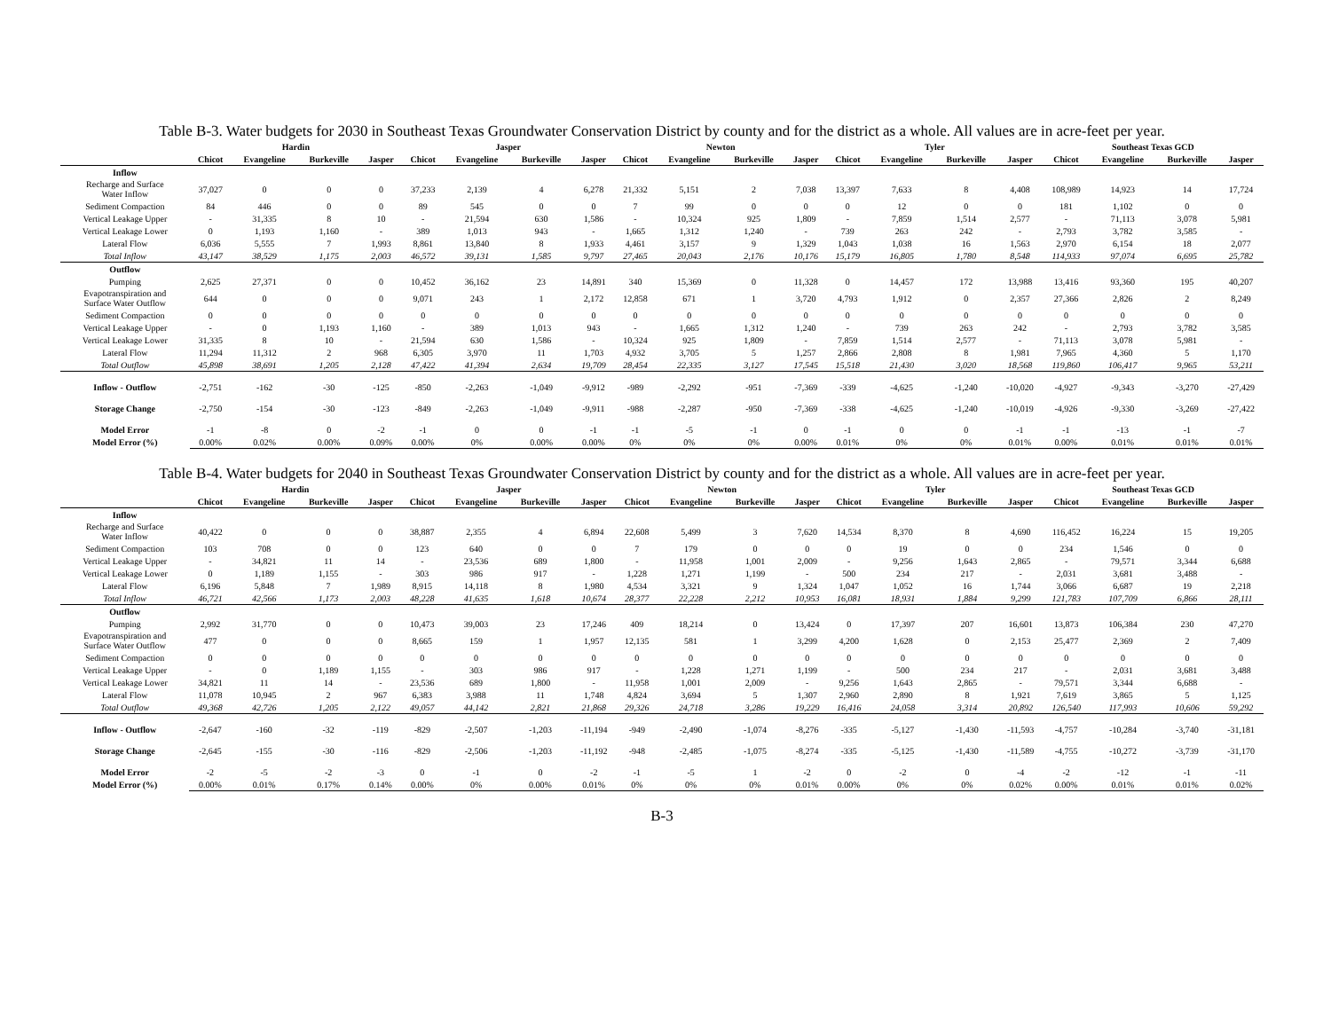Table B-3. Water budgets for 2030 in Southeast Texas Groundwater Conservation District by county and for the district as a whole. All values are in acre-feet per year.
| | Hardin | | | | Jasper | | | | Newton | | | | Tyler | | | | Southeast Texas GCD | | | |
| --- | --- | --- | --- | --- | --- | --- | --- | --- | --- | --- | --- | --- | --- | --- | --- | --- | --- | --- | --- | --- |
| | Chicot | Evangeline | Burkeville | Jasper | Chicot | Evangeline | Burkeville | Jasper | Chicot | Evangeline | Burkeville | Jasper | Chicot | Evangeline | Burkeville | Jasper | Chicot | Evangeline | Burkeville | Jasper |
| Inflow | | | | | | | | | | | | | | | | | | | | |
| Recharge and Surface Water Inflow | 37,027 | 0 | 0 | 0 | 37,233 | 2,139 | 4 | 6,278 | 21,332 | 5,151 | 2 | 7,038 | 13,397 | 7,633 | 8 | 4,408 | 108,989 | 14,923 | 14 | 17,724 |
| Sediment Compaction | 84 | 446 | 0 | 0 | 89 | 545 | 0 | 0 | 7 | 99 | 0 | 0 | 0 | 12 | 0 | 0 | 181 | 1,102 | 0 | 0 |
| Vertical Leakage Upper | - | 31,335 | 8 | 10 | - | 21,594 | 630 | 1,586 | - | 10,324 | 925 | 1,809 | - | 7,859 | 1,514 | 2,577 | - | 71,113 | 3,078 | 5,981 |
| Vertical Leakage Lower | 0 | 1,193 | 1,160 | - | 389 | 1,013 | 943 | - | 1,665 | 1,312 | 1,240 | - | 739 | 263 | 242 | - | 2,793 | 3,782 | 3,585 | - |
| Lateral Flow | 6,036 | 5,555 | 7 | 1,993 | 8,861 | 13,840 | 8 | 1,933 | 4,461 | 3,157 | 9 | 1,329 | 1,043 | 1,038 | 16 | 1,563 | 2,970 | 6,154 | 18 | 2,077 |
| Total Inflow | 43,147 | 38,529 | 1,175 | 2,003 | 46,572 | 39,131 | 1,585 | 9,797 | 27,465 | 20,043 | 2,176 | 10,176 | 15,179 | 16,805 | 1,780 | 8,548 | 114,933 | 97,074 | 6,695 | 25,782 |
| Outflow | | | | | | | | | | | | | | | | | | | | |
| Pumping | 2,625 | 27,371 | 0 | 0 | 10,452 | 36,162 | 23 | 14,891 | 340 | 15,369 | 0 | 11,328 | 0 | 14,457 | 172 | 13,988 | 13,416 | 93,360 | 195 | 40,207 |
| Evapotranspiration and Surface Water Outflow | 644 | 0 | 0 | 0 | 9,071 | 243 | 1 | 2,172 | 12,858 | 671 | 1 | 3,720 | 4,793 | 1,912 | 0 | 2,357 | 27,366 | 2,826 | 2 | 8,249 |
| Sediment Compaction | 0 | 0 | 0 | 0 | 0 | 0 | 0 | 0 | 0 | 0 | 0 | 0 | 0 | 0 | 0 | 0 | 0 | 0 | 0 | 0 |
| Vertical Leakage Upper | - | 0 | 1,193 | 1,160 | - | 389 | 1,013 | 943 | - | 1,665 | 1,312 | 1,240 | - | 739 | 263 | 242 | - | 2,793 | 3,782 | 3,585 |
| Vertical Leakage Lower | 31,335 | 8 | 10 | - | 21,594 | 630 | 1,586 | - | 10,324 | 925 | 1,809 | - | 7,859 | 1,514 | 2,577 | - | 71,113 | 3,078 | 5,981 | - |
| Lateral Flow | 11,294 | 11,312 | 2 | 968 | 6,305 | 3,970 | 11 | 1,703 | 4,932 | 3,705 | 5 | 1,257 | 2,866 | 2,808 | 8 | 1,981 | 7,965 | 4,360 | 5 | 1,170 |
| Total Outflow | 45,898 | 38,691 | 1,205 | 2,128 | 47,422 | 41,394 | 2,634 | 19,709 | 28,454 | 22,335 | 3,127 | 17,545 | 15,518 | 21,430 | 3,020 | 18,568 | 119,860 | 106,417 | 9,965 | 53,211 |
| Inflow - Outflow | -2,751 | -162 | -30 | -125 | -850 | -2,263 | -1,049 | -9,912 | -989 | -2,292 | -951 | -7,369 | -339 | -4,625 | -1,240 | -10,020 | -4,927 | -9,343 | -3,270 | -27,429 |
| Storage Change | -2,750 | -154 | -30 | -123 | -849 | -2,263 | -1,049 | -9,911 | -988 | -2,287 | -950 | -7,369 | -338 | -4,625 | -1,240 | -10,019 | -4,926 | -9,330 | -3,269 | -27,422 |
| Model Error | -1 | -8 | 0 | -2 | -1 | 0 | 0 | -1 | -1 | -5 | -1 | 0 | -1 | 0 | 0 | -1 | -1 | -13 | -1 | -7 |
| Model Error (%) | 0.00% | 0.02% | 0.00% | 0.09% | 0.00% | 0% | 0.00% | 0.00% | 0% | 0% | 0% | 0.00% | 0.01% | 0% | 0% | 0.01% | 0.00% | 0.01% | 0.01% | 0.01% |
Table B-4. Water budgets for 2040 in Southeast Texas Groundwater Conservation District by county and for the district as a whole. All values are in acre-feet per year.
| | Hardin | | | | Jasper | | | | Newton | | | | Tyler | | | | Southeast Texas GCD | | | |
| --- | --- | --- | --- | --- | --- | --- | --- | --- | --- | --- | --- | --- | --- | --- | --- | --- | --- | --- | --- | --- |
| | Chicot | Evangeline | Burkeville | Jasper | Chicot | Evangeline | Burkeville | Jasper | Chicot | Evangeline | Burkeville | Jasper | Chicot | Evangeline | Burkeville | Jasper | Chicot | Evangeline | Burkeville | Jasper |
| Inflow | | | | | | | | | | | | | | | | | | | | |
| Recharge and Surface Water Inflow | 40,422 | 0 | 0 | 0 | 38,887 | 2,355 | 4 | 6,894 | 22,608 | 5,499 | 3 | 7,620 | 14,534 | 8,370 | 8 | 4,690 | 116,452 | 16,224 | 15 | 19,205 |
| Sediment Compaction | 103 | 708 | 0 | 0 | 123 | 640 | 0 | 0 | 7 | 179 | 0 | 0 | 0 | 19 | 0 | 0 | 234 | 1,546 | 0 | 0 |
| Vertical Leakage Upper | - | 34,821 | 11 | 14 | - | 23,536 | 689 | 1,800 | - | 11,958 | 1,001 | 2,009 | - | 9,256 | 1,643 | 2,865 | - | 79,571 | 3,344 | 6,688 |
| Vertical Leakage Lower | 0 | 1,189 | 1,155 | - | 303 | 986 | 917 | - | 1,228 | 1,271 | 1,199 | - | 500 | 234 | 217 | - | 2,031 | 3,681 | 3,488 | - |
| Lateral Flow | 6,196 | 5,848 | 7 | 1,989 | 8,915 | 14,118 | 8 | 1,980 | 4,534 | 3,321 | 9 | 1,324 | 1,047 | 1,052 | 16 | 1,744 | 3,066 | 6,687 | 19 | 2,218 |
| Total Inflow | 46,721 | 42,566 | 1,173 | 2,003 | 48,228 | 41,635 | 1,618 | 10,674 | 28,377 | 22,228 | 2,212 | 10,953 | 16,081 | 18,931 | 1,884 | 9,299 | 121,783 | 107,709 | 6,866 | 28,111 |
| Outflow | | | | | | | | | | | | | | | | | | | | |
| Pumping | 2,992 | 31,770 | 0 | 0 | 10,473 | 39,003 | 23 | 17,246 | 409 | 18,214 | 0 | 13,424 | 0 | 17,397 | 207 | 16,601 | 13,873 | 106,384 | 230 | 47,270 |
| Evapotranspiration and Surface Water Outflow | 477 | 0 | 0 | 0 | 8,665 | 159 | 1 | 1,957 | 12,135 | 581 | 1 | 3,299 | 4,200 | 1,628 | 0 | 2,153 | 25,477 | 2,369 | 2 | 7,409 |
| Sediment Compaction | 0 | 0 | 0 | 0 | 0 | 0 | 0 | 0 | 0 | 0 | 0 | 0 | 0 | 0 | 0 | 0 | 0 | 0 | 0 | 0 |
| Vertical Leakage Upper | - | 0 | 1,189 | 1,155 | - | 303 | 986 | 917 | - | 1,228 | 1,271 | 1,199 | - | 500 | 234 | 217 | - | 2,031 | 3,681 | 3,488 |
| Vertical Leakage Lower | 34,821 | 11 | 14 | - | 23,536 | 689 | 1,800 | - | 11,958 | 1,001 | 2,009 | - | 9,256 | 1,643 | 2,865 | - | 79,571 | 3,344 | 6,688 | - |
| Lateral Flow | 11,078 | 10,945 | 2 | 967 | 6,383 | 3,988 | 11 | 1,748 | 4,824 | 3,694 | 5 | 1,307 | 2,960 | 2,890 | 8 | 1,921 | 7,619 | 3,865 | 5 | 1,125 |
| Total Outflow | 49,368 | 42,726 | 1,205 | 2,122 | 49,057 | 44,142 | 2,821 | 21,868 | 29,326 | 24,718 | 3,286 | 19,229 | 16,416 | 24,058 | 3,314 | 20,892 | 126,540 | 117,993 | 10,606 | 59,292 |
| Inflow - Outflow | -2,647 | -160 | -32 | -119 | -829 | -2,507 | -1,203 | -11,194 | -949 | -2,490 | -1,074 | -8,276 | -335 | -5,127 | -1,430 | -11,593 | -4,757 | -10,284 | -3,740 | -31,181 |
| Storage Change | -2,645 | -155 | -30 | -116 | -829 | -2,506 | -1,203 | -11,192 | -948 | -2,485 | -1,075 | -8,274 | -335 | -5,125 | -1,430 | -11,589 | -4,755 | -10,272 | -3,739 | -31,170 |
| Model Error | -2 | -5 | -2 | -3 | 0 | -1 | 0 | -2 | -1 | -5 | 1 | -2 | 0 | -2 | 0 | -4 | -2 | -12 | -1 | -11 |
| Model Error (%) | 0.00% | 0.01% | 0.17% | 0.14% | 0.00% | 0% | 0.00% | 0.01% | 0% | 0% | 0% | 0.01% | 0.00% | 0% | 0% | 0.02% | 0.00% | 0.01% | 0.01% | 0.02% |
B-3